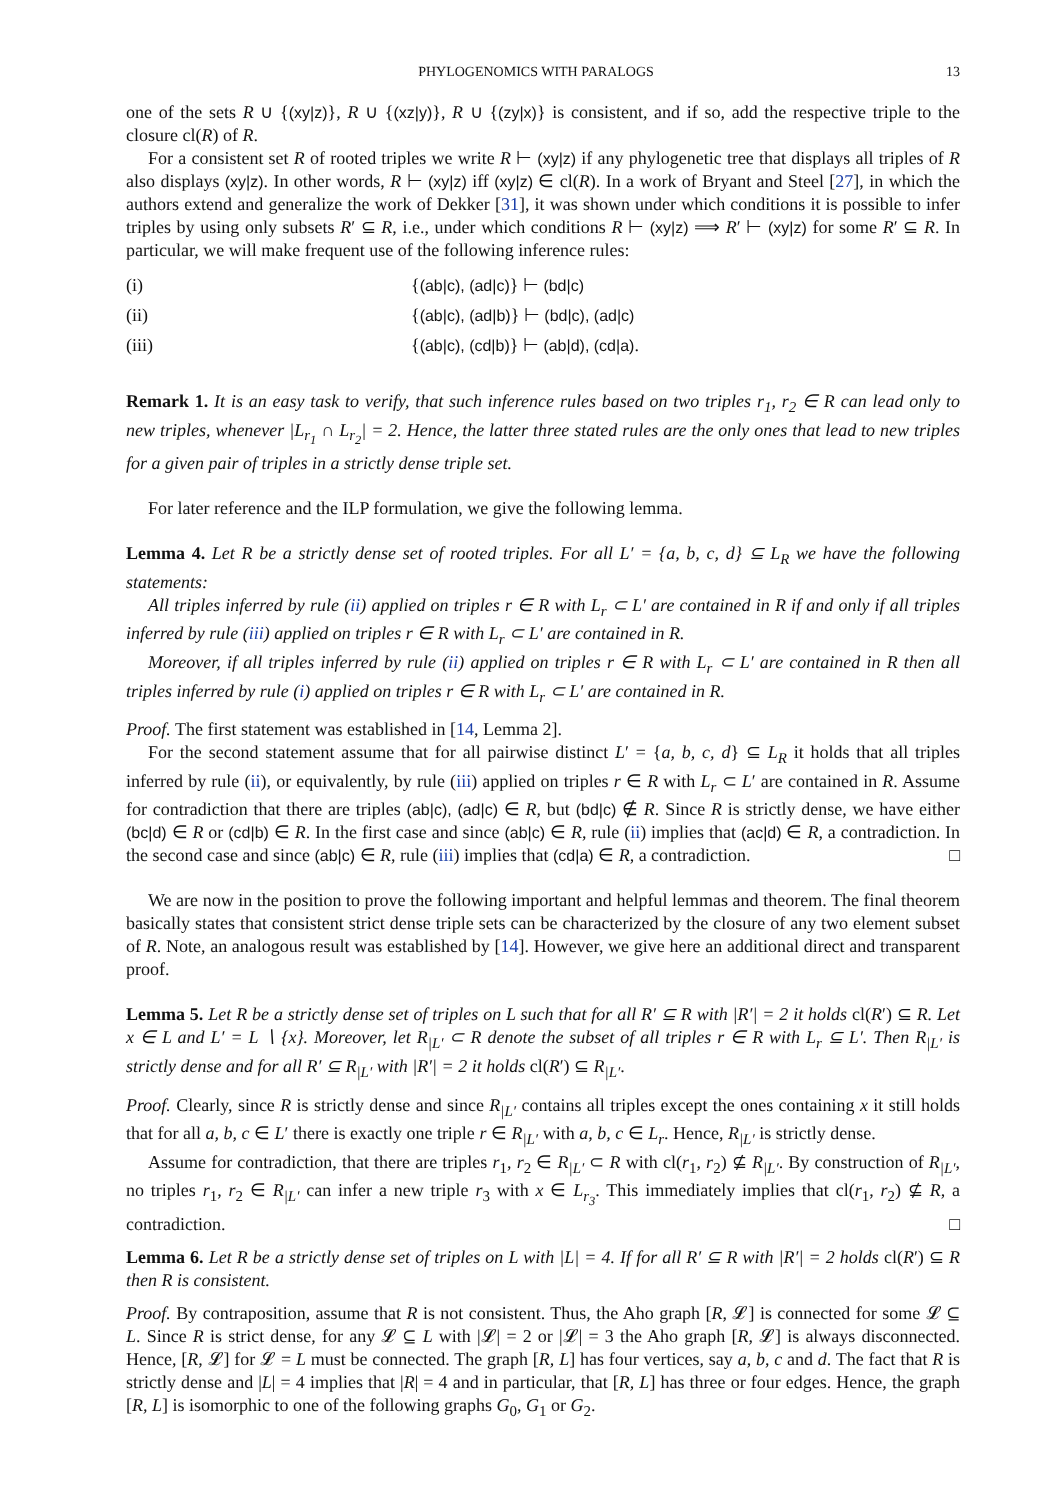PHYLOGENOMICS WITH PARALOGS 13
one of the sets R ∪ {(xy|z)}, R ∪ {(xz|y)}, R ∪ {(zy|x)} is consistent, and if so, add the respective triple to the closure cl(R) of R.
For a consistent set R of rooted triples we write R ⊢ (xy|z) if any phylogenetic tree that displays all triples of R also displays (xy|z). In other words, R ⊢ (xy|z) iff (xy|z) ∈ cl(R). In a work of Bryant and Steel [27], in which the authors extend and generalize the work of Dekker [31], it was shown under which conditions it is possible to infer triples by using only subsets R′ ⊆ R, i.e., under which conditions R ⊢ (xy|z) ⟹ R′ ⊢ (xy|z) for some R′ ⊆ R. In particular, we will make frequent use of the following inference rules:
(i) {(ab|c), (ad|c)} ⊢ (bd|c)
(ii) {(ab|c), (ad|b)} ⊢ (bd|c), (ad|c)
(iii) {(ab|c), (cd|b)} ⊢ (ab|d), (cd|a).
Remark 1. It is an easy task to verify, that such inference rules based on two triples r<sub>1</sub>, r<sub>2</sub> ∈ R can lead only to new triples, whenever |L<sub>r<sub>1</sub></sub> ∩ L<sub>r<sub>2</sub></sub>| = 2. Hence, the latter three stated rules are the only ones that lead to new triples for a given pair of triples in a strictly dense triple set.
For later reference and the ILP formulation, we give the following lemma.
Lemma 4. Let R be a strictly dense set of rooted triples. For all L′ = {a, b, c, d} ⊆ L<sub>R</sub> we have the following statements:
All triples inferred by rule (ii) applied on triples r ∈ R with L<sub>r</sub> ⊂ L′ are contained in R if and only if all triples inferred by rule (iii) applied on triples r ∈ R with L<sub>r</sub> ⊂ L′ are contained in R.
Moreover, if all triples inferred by rule (ii) applied on triples r ∈ R with L<sub>r</sub> ⊂ L′ are contained in R then all triples inferred by rule (i) applied on triples r ∈ R with L<sub>r</sub> ⊂ L′ are contained in R.
Proof. The first statement was established in [14, Lemma 2].
For the second statement assume that for all pairwise distinct L′ = {a, b, c, d} ⊆ L<sub>R</sub> it holds that all triples inferred by rule (ii), or equivalently, by rule (iii) applied on triples r ∈ R with L<sub>r</sub> ⊂ L′ are contained in R. Assume for contradiction that there are triples (ab|c), (ad|c) ∈ R, but (bd|c) ∉ R. Since R is strictly dense, we have either (bc|d) ∈ R or (cd|b) ∈ R. In the first case and since (ab|c) ∈ R, rule (ii) implies that (ac|d) ∈ R, a contradiction. In the second case and since (ab|c) ∈ R, rule (iii) implies that (cd|a) ∈ R, a contradiction. □
We are now in the position to prove the following important and helpful lemmas and theorem. The final theorem basically states that consistent strict dense triple sets can be characterized by the closure of any two element subset of R. Note, an analogous result was established by [14]. However, we give here an additional direct and transparent proof.
Lemma 5. Let R be a strictly dense set of triples on L such that for all R′ ⊆ R with |R′| = 2 it holds cl(R′) ⊆ R. Let x ∈ L and L′ = L ∖ {x}. Moreover, let R<sub>|L′</sub> ⊂ R denote the subset of all triples r ∈ R with L<sub>r</sub> ⊆ L′. Then R<sub>|L′</sub> is strictly dense and for all R′ ⊆ R<sub>|L′</sub> with |R′| = 2 it holds cl(R′) ⊆ R<sub>|L′</sub>.
Proof. Clearly, since R is strictly dense and since R<sub>|L′</sub> contains all triples except the ones containing x it still holds that for all a, b, c ∈ L′ there is exactly one triple r ∈ R<sub>|L′</sub> with a, b, c ∈ L<sub>r</sub>. Hence, R<sub>|L′</sub> is strictly dense.
Assume for contradiction, that there are triples r<sub>1</sub>, r<sub>2</sub> ∈ R<sub>|L′</sub> ⊂ R with cl(r<sub>1</sub>, r<sub>2</sub>) ⊈ R<sub>|L′</sub>. By construction of R<sub>|L′</sub>, no triples r<sub>1</sub>, r<sub>2</sub> ∈ R<sub>|L′</sub> can infer a new triple r<sub>3</sub> with x ∈ L<sub>r<sub>3</sub></sub>. This immediately implies that cl(r<sub>1</sub>, r<sub>2</sub>) ⊈ R, a contradiction. □
Lemma 6. Let R be a strictly dense set of triples on L with |L| = 4. If for all R′ ⊆ R with |R′| = 2 holds cl(R′) ⊆ R then R is consistent.
Proof. By contraposition, assume that R is not consistent. Thus, the Aho graph [R, 𝓛] is connected for some 𝓛 ⊆ L. Since R is strict dense, for any 𝓛 ⊆ L with |𝓛| = 2 or |𝓛| = 3 the Aho graph [R, 𝓛] is always disconnected. Hence, [R, 𝓛] for 𝓛 = L must be connected. The graph [R, L] has four vertices, say a, b, c and d. The fact that R is strictly dense and |L| = 4 implies that |R| = 4 and in particular, that [R, L] has three or four edges. Hence, the graph [R, L] is isomorphic to one of the following graphs G<sub>0</sub>, G<sub>1</sub> or G<sub>2</sub>.